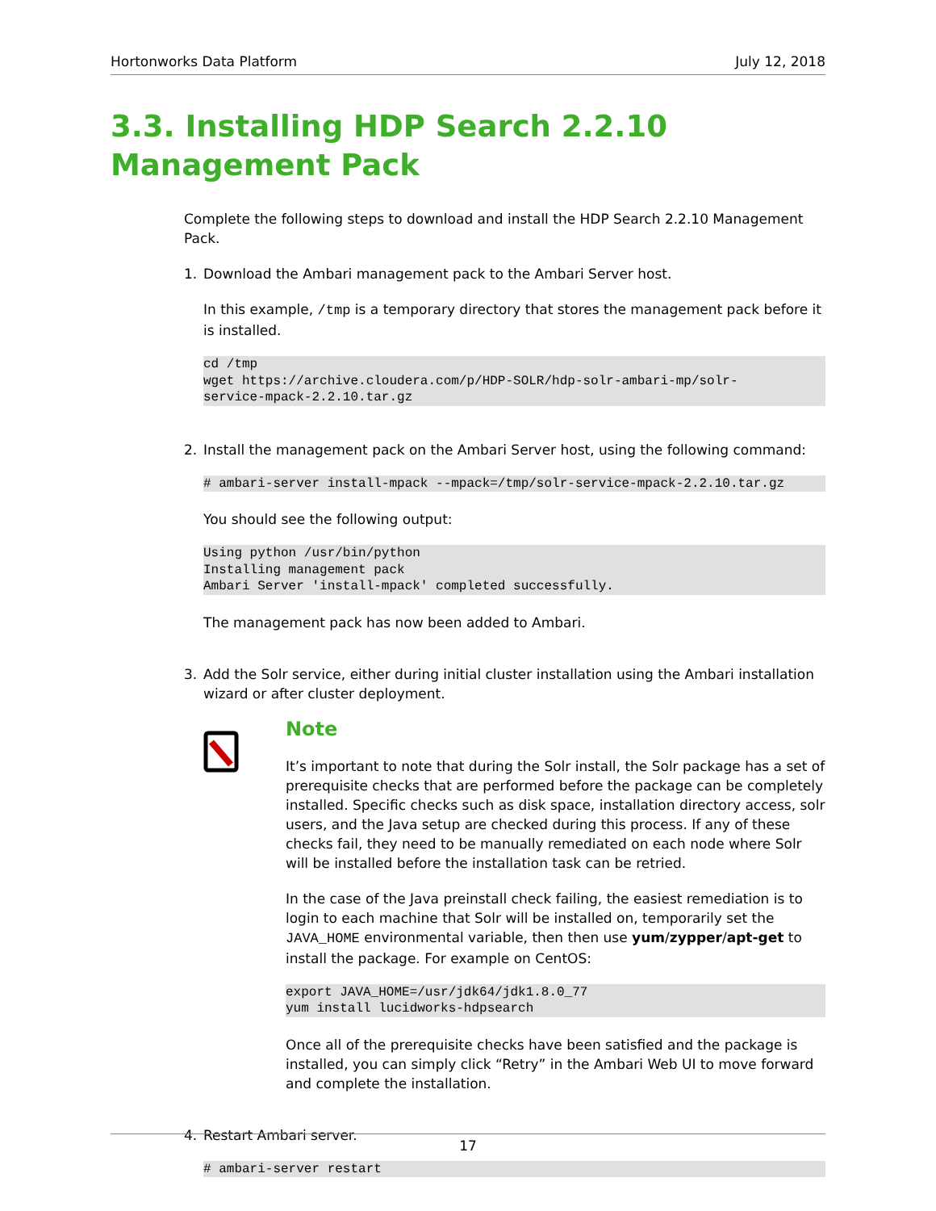Hortonworks Data Platform July 12, 2018
3.3. Installing HDP Search 2.2.10 Management Pack
Complete the following steps to download and install the HDP Search 2.2.10 Management Pack.
1. Download the Ambari management pack to the Ambari Server host.
In this example, /tmp is a temporary directory that stores the management pack before it is installed.
cd /tmp
wget https://archive.cloudera.com/p/HDP-SOLR/hdp-solr-ambari-mp/solr-
service-mpack-2.2.10.tar.gz
2. Install the management pack on the Ambari Server host, using the following command:
# ambari-server install-mpack --mpack=/tmp/solr-service-mpack-2.2.10.tar.gz
You should see the following output:
Using python /usr/bin/python
Installing management pack
Ambari Server 'install-mpack' completed successfully.
The management pack has now been added to Ambari.
3. Add the Solr service, either during initial cluster installation using the Ambari installation wizard or after cluster deployment.
Note
It’s important to note that during the Solr install, the Solr package has a set of prerequisite checks that are performed before the package can be completely installed. Specific checks such as disk space, installation directory access, solr users, and the Java setup are checked during this process. If any of these checks fail, they need to be manually remediated on each node where Solr will be installed before the installation task can be retried.
In the case of the Java preinstall check failing, the easiest remediation is to login to each machine that Solr will be installed on, temporarily set the JAVA_HOME environmental variable, then then use yum/zypper/apt-get to install the package. For example on CentOS:
export JAVA_HOME=/usr/jdk64/jdk1.8.0_77
yum install lucidworks-hdpsearch
Once all of the prerequisite checks have been satisfied and the package is installed, you can simply click “Retry” in the Ambari Web UI to move forward and complete the installation.
4. Restart Ambari server.
# ambari-server restart
17